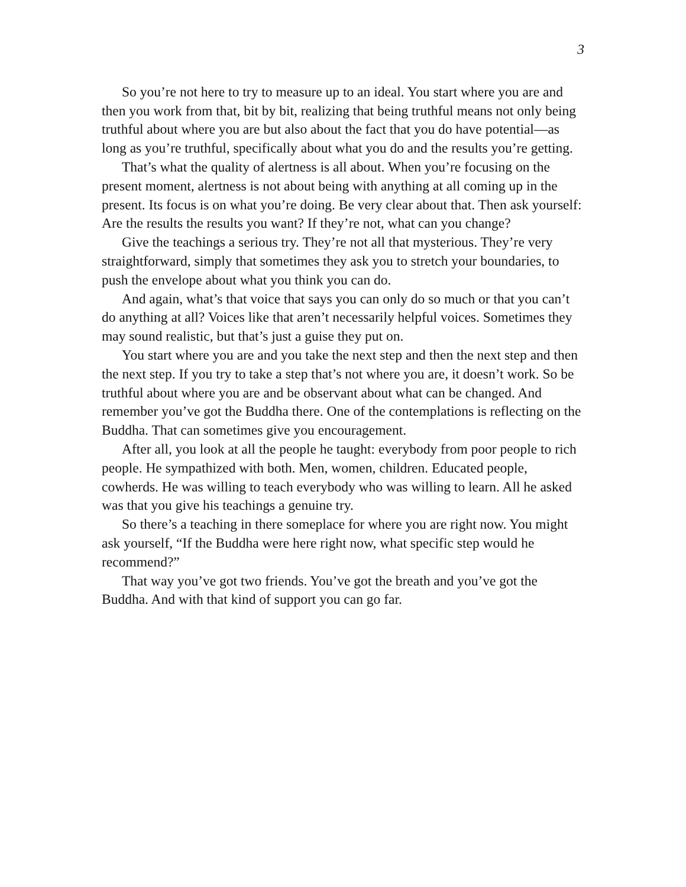3
So you’re not here to try to measure up to an ideal. You start where you are and then you work from that, bit by bit, realizing that being truthful means not only being truthful about where you are but also about the fact that you do have potential—as long as you’re truthful, specifically about what you do and the results you’re getting.
That’s what the quality of alertness is all about. When you’re focusing on the present moment, alertness is not about being with anything at all coming up in the present. Its focus is on what you’re doing. Be very clear about that. Then ask yourself: Are the results the results you want? If they’re not, what can you change?
Give the teachings a serious try. They’re not all that mysterious. They’re very straightforward, simply that sometimes they ask you to stretch your boundaries, to push the envelope about what you think you can do.
And again, what’s that voice that says you can only do so much or that you can’t do anything at all? Voices like that aren’t necessarily helpful voices. Sometimes they may sound realistic, but that’s just a guise they put on.
You start where you are and you take the next step and then the next step and then the next step. If you try to take a step that’s not where you are, it doesn’t work. So be truthful about where you are and be observant about what can be changed. And remember you’ve got the Buddha there. One of the contemplations is reflecting on the Buddha. That can sometimes give you encouragement.
After all, you look at all the people he taught: everybody from poor people to rich people. He sympathized with both. Men, women, children. Educated people, cowherds. He was willing to teach everybody who was willing to learn. All he asked was that you give his teachings a genuine try.
So there’s a teaching in there someplace for where you are right now. You might ask yourself, “If the Buddha were here right now, what specific step would he recommend?”
That way you’ve got two friends. You’ve got the breath and you’ve got the Buddha. And with that kind of support you can go far.